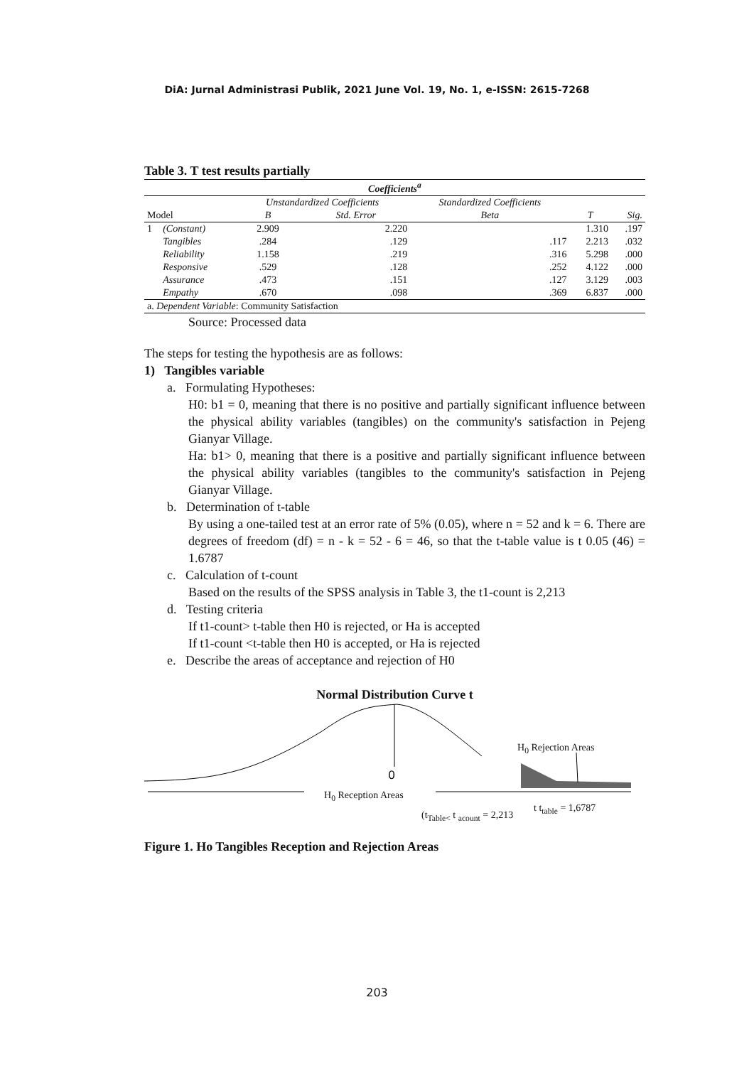DiA: Jurnal Administrasi Publik, 2021 June Vol. 19, No. 1, e-ISSN: 2615-7268
Table 3. T test results partially
| Coefficients<sup>a</sup> | | | | | | |
| | | Unstandardized Coefficients | | Standardized Coefficients | | |
| Model | | B | Std. Error | Beta | T | Sig. |
| 1 | (Constant) | 2.909 | 2.220 | | 1.310 | .197 |
| | Tangibles | .284 | .129 | .117 | 2.213 | .032 |
| | Reliability | 1.158 | .219 | .316 | 5.298 | .000 |
| | Responsive | .529 | .128 | .252 | 4.122 | .000 |
| | Assurance | .473 | .151 | .127 | 3.129 | .003 |
| | Empathy | .670 | .098 | .369 | 6.837 | .000 |
| a. Dependent Variable : Community Satisfaction | | | | | | |
Source: Processed data
The steps for testing the hypothesis are as follows:
1) Tangibles variable
a. Formulating Hypotheses:
H0: b1 = 0, meaning that there is no positive and partially significant influence between the physical ability variables (tangibles) on the community's satisfaction in Pejeng Gianyar Village.
Ha: b1> 0, meaning that there is a positive and partially significant influence between the physical ability variables (tangibles to the community's satisfaction in Pejeng Gianyar Village.
b. Determination of t-table
By using a one-tailed test at an error rate of 5% (0.05), where n = 52 and k = 6. There are degrees of freedom (df) = n - k = 52 - 6 = 46, so that the t-table value is t 0.05 (46) = 1.6787
c. Calculation of t-count
Based on the results of the SPSS analysis in Table 3, the t1-count is 2,213
d. Testing criteria
If t1-count> t-table then H0 is rejected, or Ha is accepted
If t1-count <t-table then H0 is accepted, or Ha is rejected
e. Describe the areas of acceptance and rejection of H0
Normal Distribution Curve t
H<sub>0</sub> Rejection Areas
0
H<sub>0</sub> Reception Areas
(t<sub>Table<</sub> t <sub>acount</sub> = 2,213
t t<sub>table</sub> = 1,6787
Figure 1. Ho Tangibles Reception and Rejection Areas
203